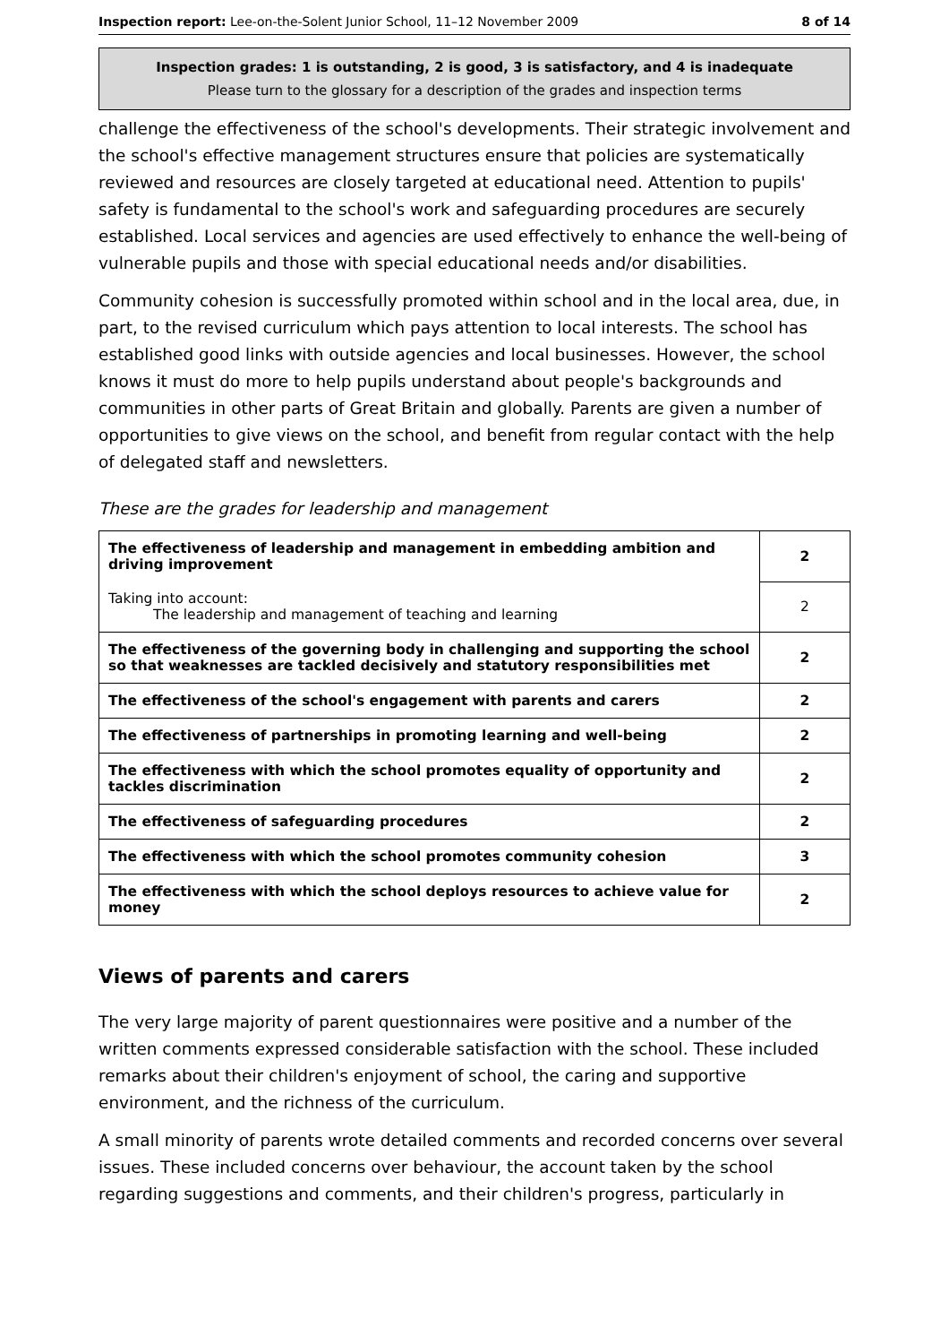Inspection report: Lee-on-the-Solent Junior School, 11–12 November 2009 8 of 14
Inspection grades: 1 is outstanding, 2 is good, 3 is satisfactory, and 4 is inadequate
Please turn to the glossary for a description of the grades and inspection terms
challenge the effectiveness of the school's developments. Their strategic involvement and the school's effective management structures ensure that policies are systematically reviewed and resources are closely targeted at educational need. Attention to pupils' safety is fundamental to the school's work and safeguarding procedures are securely established. Local services and agencies are used effectively to enhance the well-being of vulnerable pupils and those with special educational needs and/or disabilities.
Community cohesion is successfully promoted within school and in the local area, due, in part, to the revised curriculum which pays attention to local interests. The school has established good links with outside agencies and local businesses. However, the school knows it must do more to help pupils understand about people's backgrounds and communities in other parts of Great Britain and globally. Parents are given a number of opportunities to give views on the school, and benefit from regular contact with the help of delegated staff and newsletters.
These are the grades for leadership and management
| The effectiveness of leadership and management in embedding ambition and driving improvement | 2 |
| Taking into account: The leadership and management of teaching and learning | 2 |
| The effectiveness of the governing body in challenging and supporting the school so that weaknesses are tackled decisively and statutory responsibilities met | 2 |
| The effectiveness of the school's engagement with parents and carers | 2 |
| The effectiveness of partnerships in promoting learning and well-being | 2 |
| The effectiveness with which the school promotes equality of opportunity and tackles discrimination | 2 |
| The effectiveness of safeguarding procedures | 2 |
| The effectiveness with which the school promotes community cohesion | 3 |
| The effectiveness with which the school deploys resources to achieve value for money | 2 |
Views of parents and carers
The very large majority of parent questionnaires were positive and a number of the written comments expressed considerable satisfaction with the school. These included remarks about their children's enjoyment of school, the caring and supportive environment, and the richness of the curriculum.
A small minority of parents wrote detailed comments and recorded concerns over several issues. These included concerns over behaviour, the account taken by the school regarding suggestions and comments, and their children's progress, particularly in